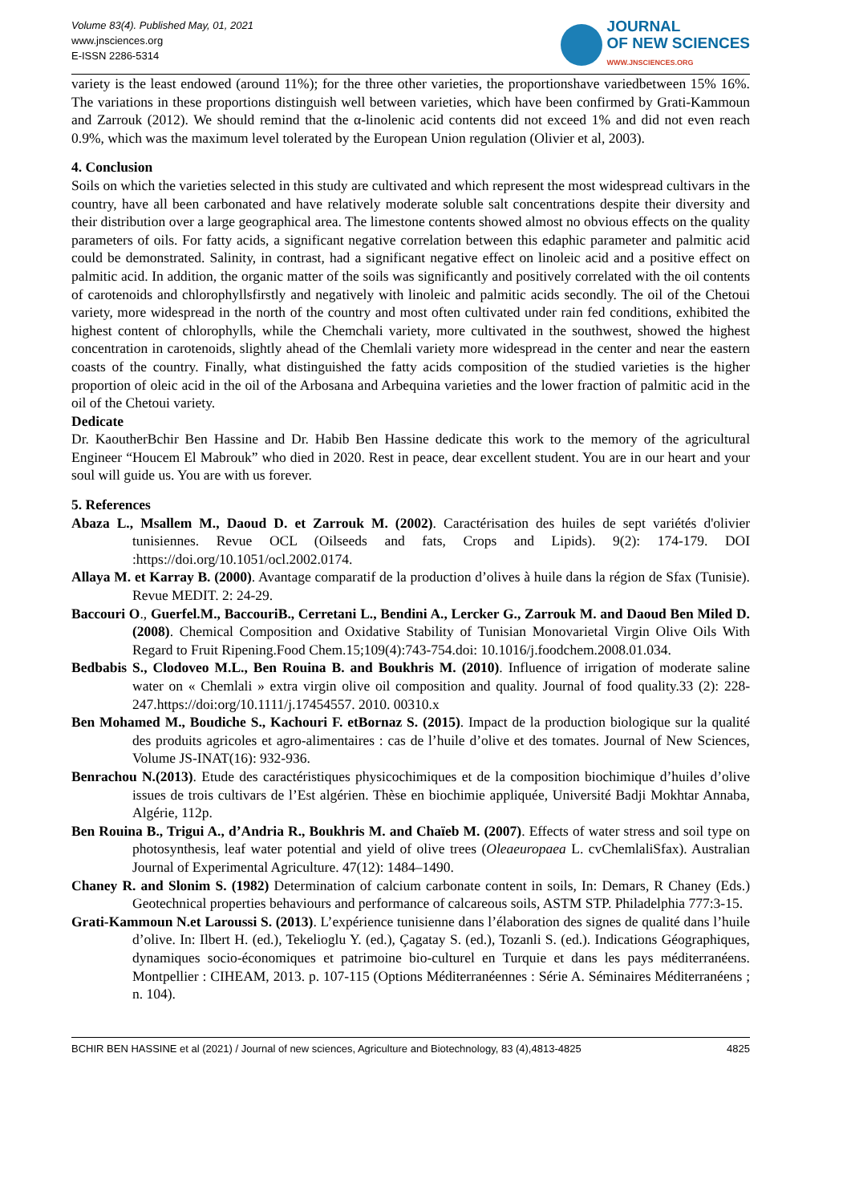Volume 83(4). Published May, 01, 2021
www.jnsciences.org
E-ISSN 2286-5314
JOURNAL
OF NEW SCIENCES
WWW.JNSCIENCES.ORG
variety is the least endowed (around 11%); for the three other varieties, the proportionshave variedbetween 15% 16%. The variations in these proportions distinguish well between varieties, which have been confirmed by Grati-Kammoun and Zarrouk (2012). We should remind that the α-linolenic acid contents did not exceed 1% and did not even reach 0.9%, which was the maximum level tolerated by the European Union regulation (Olivier et al, 2003).
4. Conclusion
Soils on which the varieties selected in this study are cultivated and which represent the most widespread cultivars in the country, have all been carbonated and have relatively moderate soluble salt concentrations despite their diversity and their distribution over a large geographical area. The limestone contents showed almost no obvious effects on the quality parameters of oils. For fatty acids, a significant negative correlation between this edaphic parameter and palmitic acid could be demonstrated. Salinity, in contrast, had a significant negative effect on linoleic acid and a positive effect on palmitic acid. In addition, the organic matter of the soils was significantly and positively correlated with the oil contents of carotenoids and chlorophyllsfirstly and negatively with linoleic and palmitic acids secondly. The oil of the Chetoui variety, more widespread in the north of the country and most often cultivated under rain fed conditions, exhibited the highest content of chlorophylls, while the Chemchali variety, more cultivated in the southwest, showed the highest concentration in carotenoids, slightly ahead of the Chemlali variety more widespread in the center and near the eastern coasts of the country. Finally, what distinguished the fatty acids composition of the studied varieties is the higher proportion of oleic acid in the oil of the Arbosana and Arbequina varieties and the lower fraction of palmitic acid in the oil of the Chetoui variety.
Dedicate
Dr. KaoutherBchir Ben Hassine and Dr. Habib Ben Hassine dedicate this work to the memory of the agricultural Engineer “Houcem El Mabrouk” who died in 2020. Rest in peace, dear excellent student. You are in our heart and your soul will guide us. You are with us forever.
5. References
Abaza L., Msallem M., Daoud D. et Zarrouk M. (2002). Caractérisation des huiles de sept variétés d'olivier tunisiennes. Revue OCL (Oilseeds and fats, Crops and Lipids). 9(2): 174-179. DOI :https://doi.org/10.1051/ocl.2002.0174.
Allaya M. et Karray B. (2000). Avantage comparatif de la production d’olives à huile dans la région de Sfax (Tunisie). Revue MEDIT. 2: 24-29.
Baccouri O., Guerfel.M., BaccouriB., Cerretani L., Bendini A., Lercker G., Zarrouk M. and Daoud Ben Miled D.(2008). Chemical Composition and Oxidative Stability of Tunisian Monovarietal Virgin Olive Oils With Regard to Fruit Ripening.Food Chem.15;109(4):743-754.doi: 10.1016/j.foodchem.2008.01.034.
Bedbabis S., Clodoveo M.L., Ben Rouina B. and Boukhris M. (2010). Influence of irrigation of moderate saline water on « Chemlali » extra virgin olive oil composition and quality. Journal of food quality.33 (2): 228-247.https://doi:org/10.1111/j.17454557. 2010. 00310.x
Ben Mohamed M., Boudiche S., Kachouri F. etBornaz S. (2015). Impact de la production biologique sur la qualité des produits agricoles et agro-alimentaires : cas de l’huile d’olive et des tomates. Journal of New Sciences, Volume JS-INAT(16): 932-936.
Benrachou N.(2013). Etude des caractéristiques physicochimiques et de la composition biochimique d’huiles d’olive issues de trois cultivars de l’Est algérien. Thèse en biochimie appliquée, Université Badji Mokhtar Annaba, Algérie, 112p.
Ben Rouina B., Trigui A., d’Andria R., Boukhris M. and Chaïeb M. (2007). Effects of water stress and soil type on photosynthesis, leaf water potential and yield of olive trees (Oleaeuropaea L. cvChemlaliSfax). Australian Journal of Experimental Agriculture. 47(12): 1484–1490.
Chaney R. and Slonim S. (1982) Determination of calcium carbonate content in soils, In: Demars, R Chaney (Eds.) Geotechnical properties behaviours and performance of calcareous soils, ASTM STP. Philadelphia 777:3-15.
Grati-Kammoun N.et Laroussi S. (2013). L’expérience tunisienne dans l’élaboration des signes de qualité dans l’huile d’olive. In: Ilbert H. (ed.), Tekelioglu Y. (ed.), Çagatay S. (ed.), Tozanli S. (ed.). Indications Géographiques, dynamiques socio-économiques et patrimoine bio-culturel en Turquie et dans les pays méditerranéens. Montpellier : CIHEAM, 2013. p. 107-115 (Options Méditerranéennes : Série A. Séminaires Méditerranéens ; n. 104).
BCHIR BEN HASSINE et al (2021) / Journal of new sciences, Agriculture and Biotechnology, 83 (4),4813-4825 4825